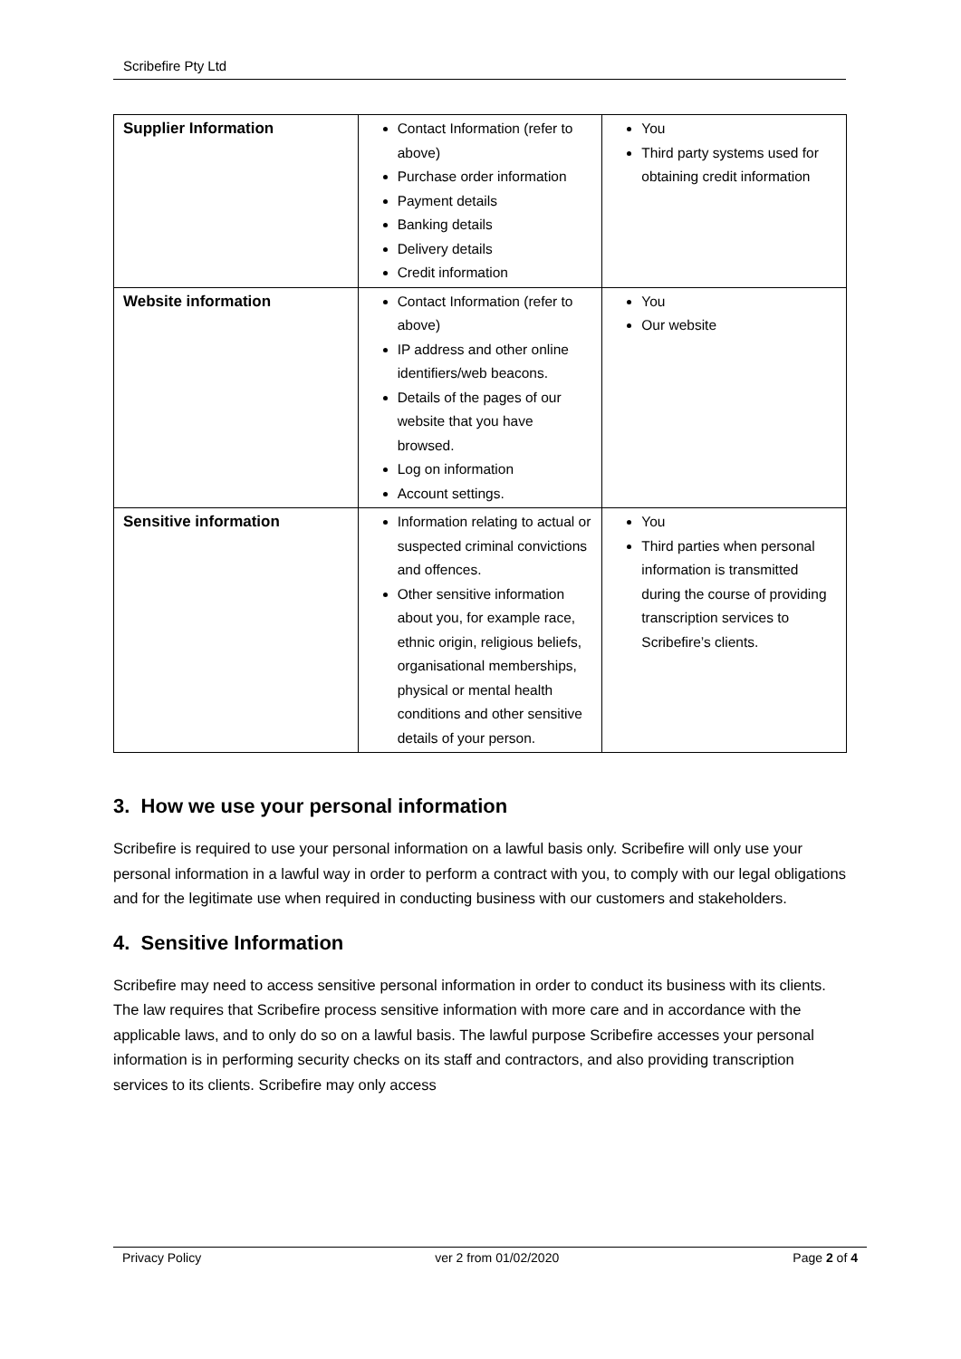Scribefire Pty Ltd
| Supplier Information | Contact Information (refer to above) Purchase order information Payment details Banking details Delivery details Credit information | You Third party systems used for obtaining credit information |
| Website information | Contact Information (refer to above) IP address and other online identifiers/web beacons. Details of the pages of our website that you have browsed. Log on information Account settings. | You Our website |
| Sensitive information | Information relating to actual or suspected criminal convictions and offences. Other sensitive information about you, for example race, ethnic origin, religious beliefs, organisational memberships, physical or mental health conditions and other sensitive details of your person. | You Third parties when personal information is transmitted during the course of providing transcription services to Scribefire’s clients. |
3. How we use your personal information
Scribefire is required to use your personal information on a lawful basis only. Scribefire will only use your personal information in a lawful way in order to perform a contract with you, to comply with our legal obligations and for the legitimate use when required in conducting business with our customers and stakeholders.
4. Sensitive Information
Scribefire may need to access sensitive personal information in order to conduct its business with its clients. The law requires that Scribefire process sensitive information with more care and in accordance with the applicable laws, and to only do so on a lawful basis. The lawful purpose Scribefire accesses your personal information is in performing security checks on its staff and contractors, and also providing transcription services to its clients. Scribefire may only access
Privacy Policy ver 2 from 01/02/2020 Page 2 of 4